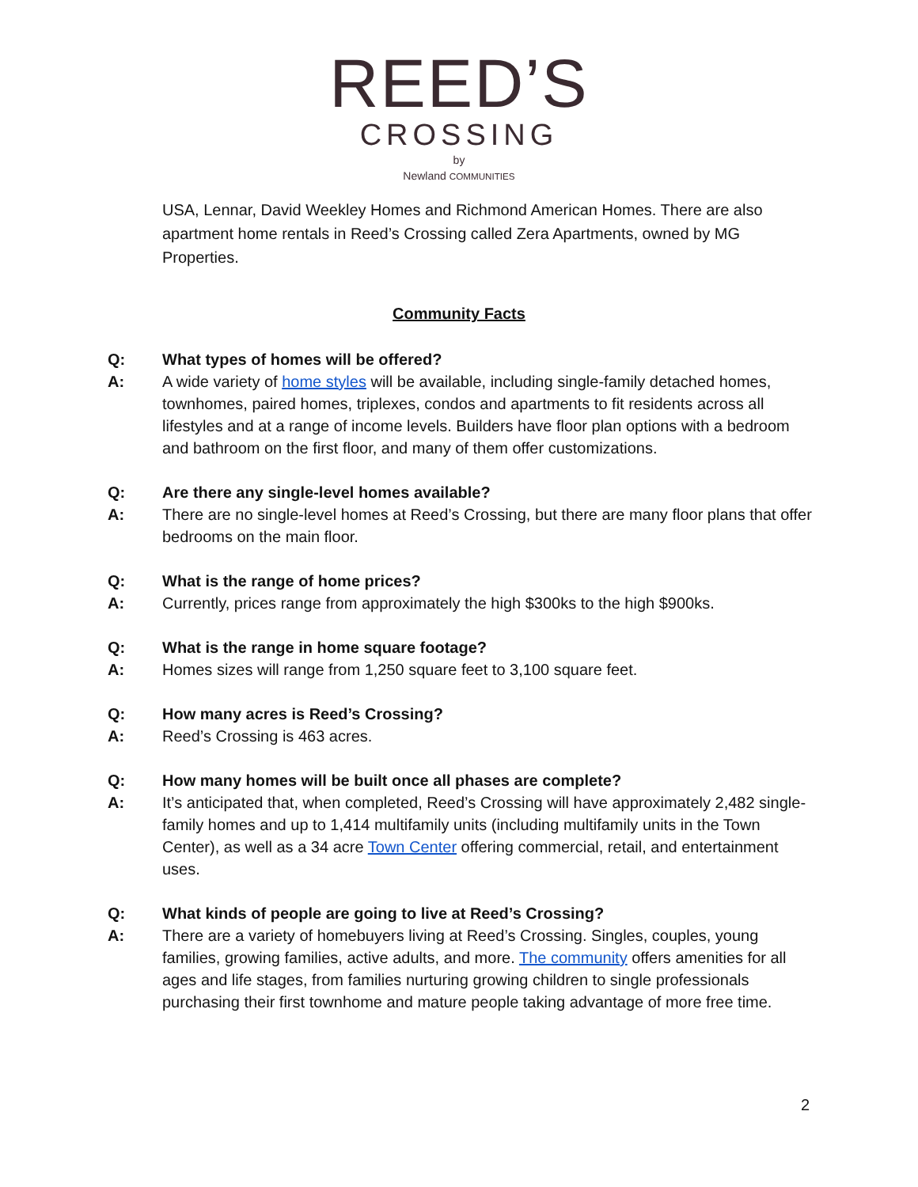REED’S
CROSSING
by
Newland COMMUNITIES
USA, Lennar, David Weekley Homes and Richmond American Homes. There are also apartment home rentals in Reed’s Crossing called Zera Apartments, owned by MG Properties.
Community Facts
Q: What types of homes will be offered?
A: A wide variety of home styles will be available, including single-family detached homes, townhomes, paired homes, triplexes, condos and apartments to fit residents across all lifestyles and at a range of income levels. Builders have floor plan options with a bedroom and bathroom on the first floor, and many of them offer customizations.
Q: Are there any single-level homes available?
A: There are no single-level homes at Reed’s Crossing, but there are many floor plans that offer bedrooms on the main floor.
Q: What is the range of home prices?
A: Currently, prices range from approximately the high $300ks to the high $900ks.
Q: What is the range in home square footage?
A: Homes sizes will range from 1,250 square feet to 3,100 square feet.
Q: How many acres is Reed’s Crossing?
A: Reed’s Crossing is 463 acres.
Q: How many homes will be built once all phases are complete?
A: It’s anticipated that, when completed, Reed’s Crossing will have approximately 2,482 single-family homes and up to 1,414 multifamily units (including multifamily units in the Town Center), as well as a 34 acre Town Center offering commercial, retail, and entertainment uses.
Q: What kinds of people are going to live at Reed’s Crossing?
A: There are a variety of homebuyers living at Reed’s Crossing. Singles, couples, young families, growing families, active adults, and more. The community offers amenities for all ages and life stages, from families nurturing growing children to single professionals purchasing their first townhome and mature people taking advantage of more free time.
2